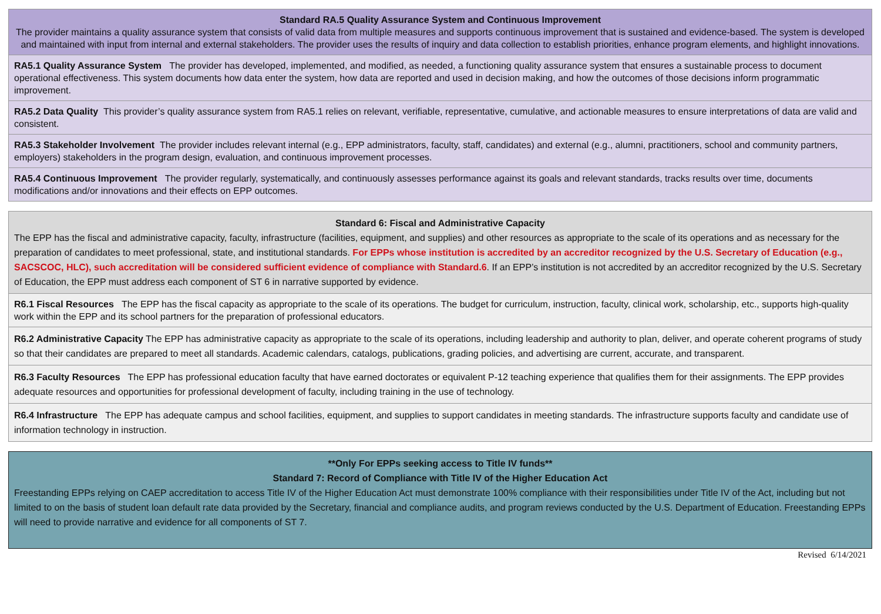| Standard RA.5 Quality Assurance System and Continuous Improvement The provider maintains a quality assurance system that consists of valid data from multiple measures and supports continuous improvement that is sustained and evidence-based. The system is developed and maintained with input from internal and external stakeholders. The provider uses the results of inquiry and data collection to establish priorities, enhance program elements, and highlight innovations. |
| RA5.1 Quality Assurance System The provider has developed, implemented, and modified, as needed, a functioning quality assurance system that ensures a sustainable process to document operational effectiveness. This system documents how data enter the system, how data are reported and used in decision making, and how the outcomes of those decisions inform programmatic improvement. |
| RA5.2 Data Quality This provider’s quality assurance system from RA5.1 relies on relevant, verifiable, representative, cumulative, and actionable measures to ensure interpretations of data are valid and consistent. |
| RA5.3 Stakeholder Involvement The provider includes relevant internal (e.g., EPP administrators, faculty, staff, candidates) and external (e.g., alumni, practitioners, school and community partners, employers) stakeholders in the program design, evaluation, and continuous improvement processes. |
| RA5.4 Continuous Improvement The provider regularly, systematically, and continuously assesses performance against its goals and relevant standards, tracks results over time, documents modifications and/or innovations and their effects on EPP outcomes. |
| Standard 6: Fiscal and Administrative Capacity The EPP has the fiscal and administrative capacity, faculty, infrastructure (facilities, equipment, and supplies) and other resources as appropriate to the scale of its operations and as necessary for the preparation of candidates to meet professional, state, and institutional standards. For EPPs whose institution is accredited by an accreditor recognized by the U.S. Secretary of Education (e.g., SACSCOC, HLC), such accreditation will be considered sufficient evidence of compliance with Standard.6 . If an EPP’s institution is not accredited by an accreditor recognized by the U.S. Secretary of Education, the EPP must address each component of ST 6 in narrative supported by evidence. |
| R6.1 Fiscal Resources The EPP has the fiscal capacity as appropriate to the scale of its operations. The budget for curriculum, instruction, faculty, clinical work, scholarship, etc., supports high-quality work within the EPP and its school partners for the preparation of professional educators. |
| R6.2 Administrative Capacity The EPP has administrative capacity as appropriate to the scale of its operations, including leadership and authority to plan, deliver, and operate coherent programs of study so that their candidates are prepared to meet all standards. Academic calendars, catalogs, publications, grading policies, and advertising are current, accurate, and transparent. |
| R6.3 Faculty Resources The EPP has professional education faculty that have earned doctorates or equivalent P-12 teaching experience that qualifies them for their assignments. The EPP provides adequate resources and opportunities for professional development of faculty, including training in the use of technology. |
| R6.4 Infrastructure The EPP has adequate campus and school facilities, equipment, and supplies to support candidates in meeting standards. The infrastructure supports faculty and candidate use of information technology in instruction. |
| **Only For EPPs seeking access to Title IV funds** Standard 7: Record of Compliance with Title IV of the Higher Education Act Freestanding EPPs relying on CAEP accreditation to access Title IV of the Higher Education Act must demonstrate 100% compliance with their responsibilities under Title IV of the Act, including but not limited to on the basis of student loan default rate data provided by the Secretary, financial and compliance audits, and program reviews conducted by the U.S. Department of Education. Freestanding EPPs will need to provide narrative and evidence for all components of ST 7. |
Revised 6/14/2021